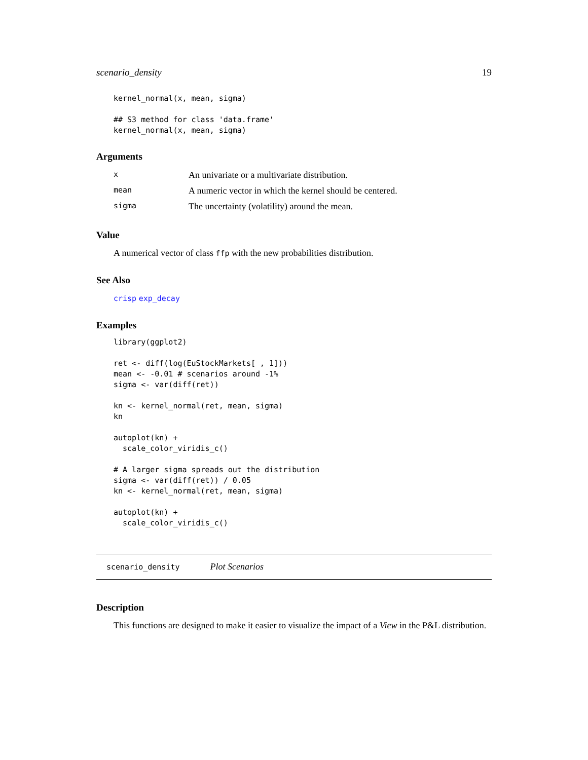scenario_density 19
kernel_normal(x, mean, sigma)

## S3 method for class 'data.frame'
kernel_normal(x, mean, sigma)
Arguments
| x | An univariate or a multivariate distribution. |
| mean | A numeric vector in which the kernel should be centered. |
| sigma | The uncertainty (volatility) around the mean. |
Value
A numerical vector of class ffp with the new probabilities distribution.
See Also
crisp exp_decay
Examples
library(ggplot2)

ret <- diff(log(EuStockMarkets[ , 1]))
mean <- -0.01 # scenarios around -1%
sigma <- var(diff(ret))

kn <- kernel_normal(ret, mean, sigma)
kn

autoplot(kn) +
  scale_color_viridis_c()

# A larger sigma spreads out the distribution
sigma <- var(diff(ret)) / 0.05
kn <- kernel_normal(ret, mean, sigma)

autoplot(kn) +
  scale_color_viridis_c()
scenario_density Plot Scenarios
Description
This functions are designed to make it easier to visualize the impact of a View in the P&L distribution.